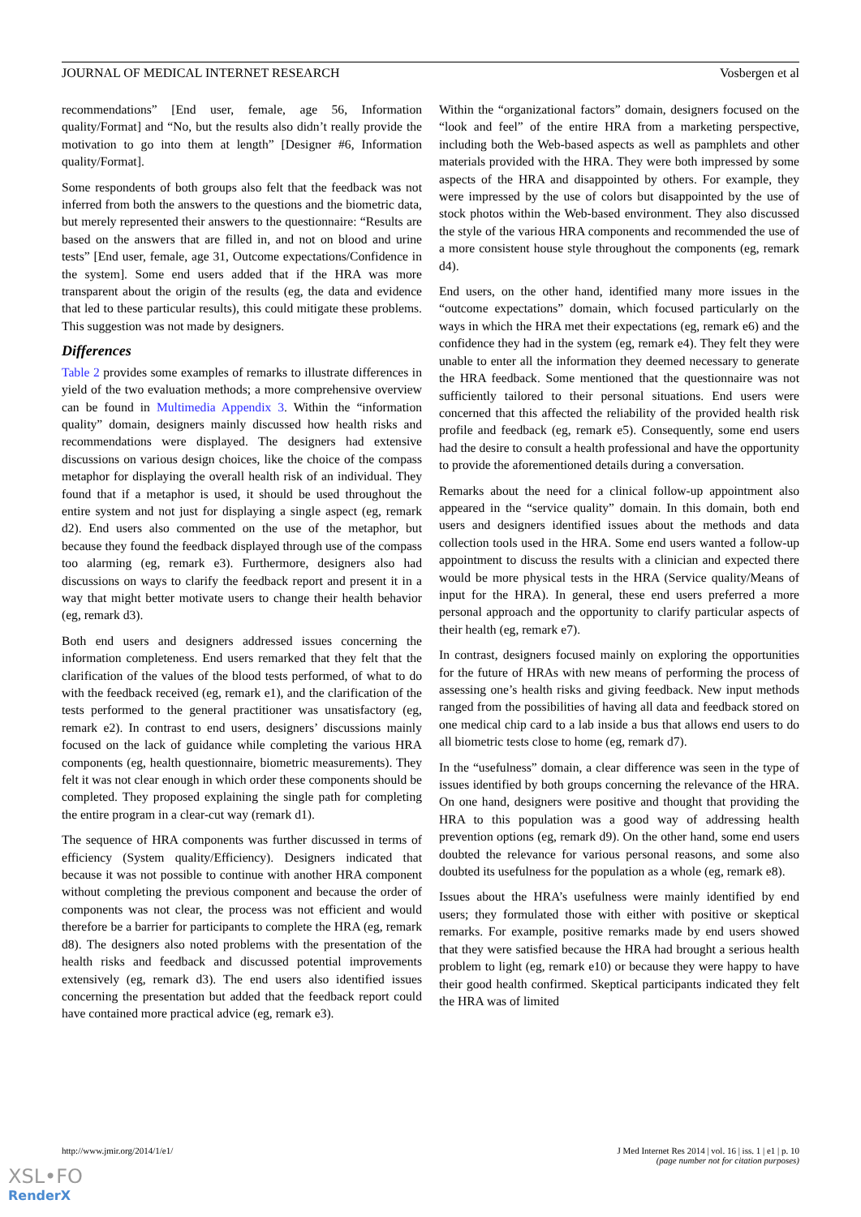JOURNAL OF MEDICAL INTERNET RESEARCH Vosbergen et al
recommendations” [End user, female, age 56, Information quality/Format] and “No, but the results also didn’t really provide the motivation to go into them at length” [Designer #6, Information quality/Format].
Some respondents of both groups also felt that the feedback was not inferred from both the answers to the questions and the biometric data, but merely represented their answers to the questionnaire: “Results are based on the answers that are filled in, and not on blood and urine tests” [End user, female, age 31, Outcome expectations/Confidence in the system]. Some end users added that if the HRA was more transparent about the origin of the results (eg, the data and evidence that led to these particular results), this could mitigate these problems. This suggestion was not made by designers.
Differences
Table 2 provides some examples of remarks to illustrate differences in yield of the two evaluation methods; a more comprehensive overview can be found in Multimedia Appendix 3. Within the “information quality” domain, designers mainly discussed how health risks and recommendations were displayed. The designers had extensive discussions on various design choices, like the choice of the compass metaphor for displaying the overall health risk of an individual. They found that if a metaphor is used, it should be used throughout the entire system and not just for displaying a single aspect (eg, remark d2). End users also commented on the use of the metaphor, but because they found the feedback displayed through use of the compass too alarming (eg, remark e3). Furthermore, designers also had discussions on ways to clarify the feedback report and present it in a way that might better motivate users to change their health behavior (eg, remark d3).
Both end users and designers addressed issues concerning the information completeness. End users remarked that they felt that the clarification of the values of the blood tests performed, of what to do with the feedback received (eg, remark e1), and the clarification of the tests performed to the general practitioner was unsatisfactory (eg, remark e2). In contrast to end users, designers’ discussions mainly focused on the lack of guidance while completing the various HRA components (eg, health questionnaire, biometric measurements). They felt it was not clear enough in which order these components should be completed. They proposed explaining the single path for completing the entire program in a clear-cut way (remark d1).
The sequence of HRA components was further discussed in terms of efficiency (System quality/Efficiency). Designers indicated that because it was not possible to continue with another HRA component without completing the previous component and because the order of components was not clear, the process was not efficient and would therefore be a barrier for participants to complete the HRA (eg, remark d8). The designers also noted problems with the presentation of the health risks and feedback and discussed potential improvements extensively (eg, remark d3). The end users also identified issues concerning the presentation but added that the feedback report could have contained more practical advice (eg, remark e3).
Within the “organizational factors” domain, designers focused on the “look and feel” of the entire HRA from a marketing perspective, including both the Web-based aspects as well as pamphlets and other materials provided with the HRA. They were both impressed by some aspects of the HRA and disappointed by others. For example, they were impressed by the use of colors but disappointed by the use of stock photos within the Web-based environment. They also discussed the style of the various HRA components and recommended the use of a more consistent house style throughout the components (eg, remark d4).
End users, on the other hand, identified many more issues in the “outcome expectations” domain, which focused particularly on the ways in which the HRA met their expectations (eg, remark e6) and the confidence they had in the system (eg, remark e4). They felt they were unable to enter all the information they deemed necessary to generate the HRA feedback. Some mentioned that the questionnaire was not sufficiently tailored to their personal situations. End users were concerned that this affected the reliability of the provided health risk profile and feedback (eg, remark e5). Consequently, some end users had the desire to consult a health professional and have the opportunity to provide the aforementioned details during a conversation.
Remarks about the need for a clinical follow-up appointment also appeared in the “service quality” domain. In this domain, both end users and designers identified issues about the methods and data collection tools used in the HRA. Some end users wanted a follow-up appointment to discuss the results with a clinician and expected there would be more physical tests in the HRA (Service quality/Means of input for the HRA). In general, these end users preferred a more personal approach and the opportunity to clarify particular aspects of their health (eg, remark e7).
In contrast, designers focused mainly on exploring the opportunities for the future of HRAs with new means of performing the process of assessing one’s health risks and giving feedback. New input methods ranged from the possibilities of having all data and feedback stored on one medical chip card to a lab inside a bus that allows end users to do all biometric tests close to home (eg, remark d7).
In the “usefulness” domain, a clear difference was seen in the type of issues identified by both groups concerning the relevance of the HRA. On one hand, designers were positive and thought that providing the HRA to this population was a good way of addressing health prevention options (eg, remark d9). On the other hand, some end users doubted the relevance for various personal reasons, and some also doubted its usefulness for the population as a whole (eg, remark e8).
Issues about the HRA’s usefulness were mainly identified by end users; they formulated those with either with positive or skeptical remarks. For example, positive remarks made by end users showed that they were satisfied because the HRA had brought a serious health problem to light (eg, remark e10) or because they were happy to have their good health confirmed. Skeptical participants indicated they felt the HRA was of limited
http://www.jmir.org/2014/1/e1/ J Med Internet Res 2014 | vol. 16 | iss. 1 | e1 | p. 10
(page number not for citation purposes)
XSL•FO
RenderX